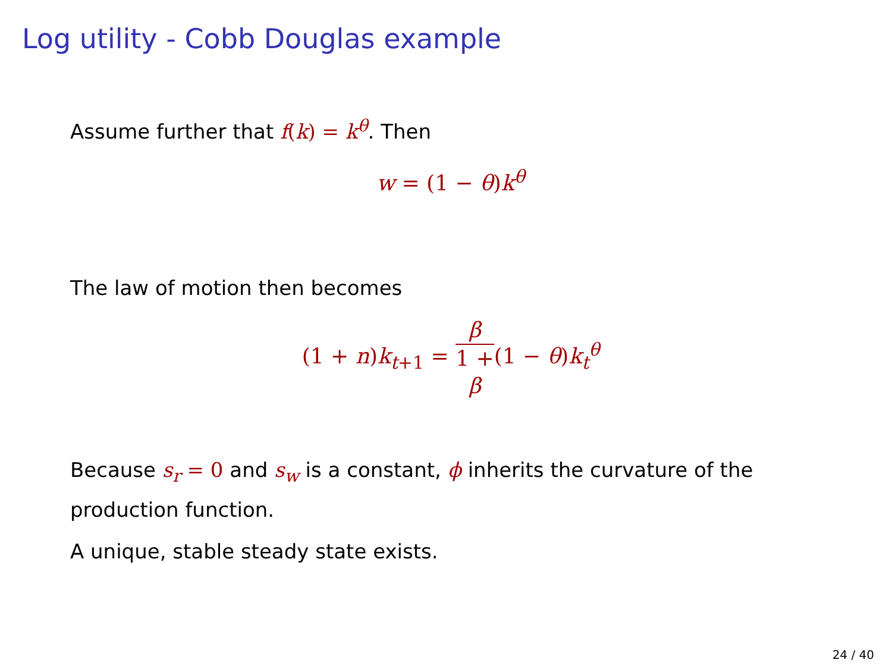Log utility - Cobb Douglas example
Assume further that f(k) = k<sup>θ</sup>. Then
w = (1 − θ) k<sup>θ</sup>
The law of motion then becomes
(1 + n) k<sub>t+1</sub> = β 1 +
β(1 − θ) k<sub>t</sub><sup>θ</sup>
Because s<sub>r</sub> = 0 and s<sub>w</sub> is a constant, ϕ inherits the curvature of the production function.
A unique, stable steady state exists.
24 / 40